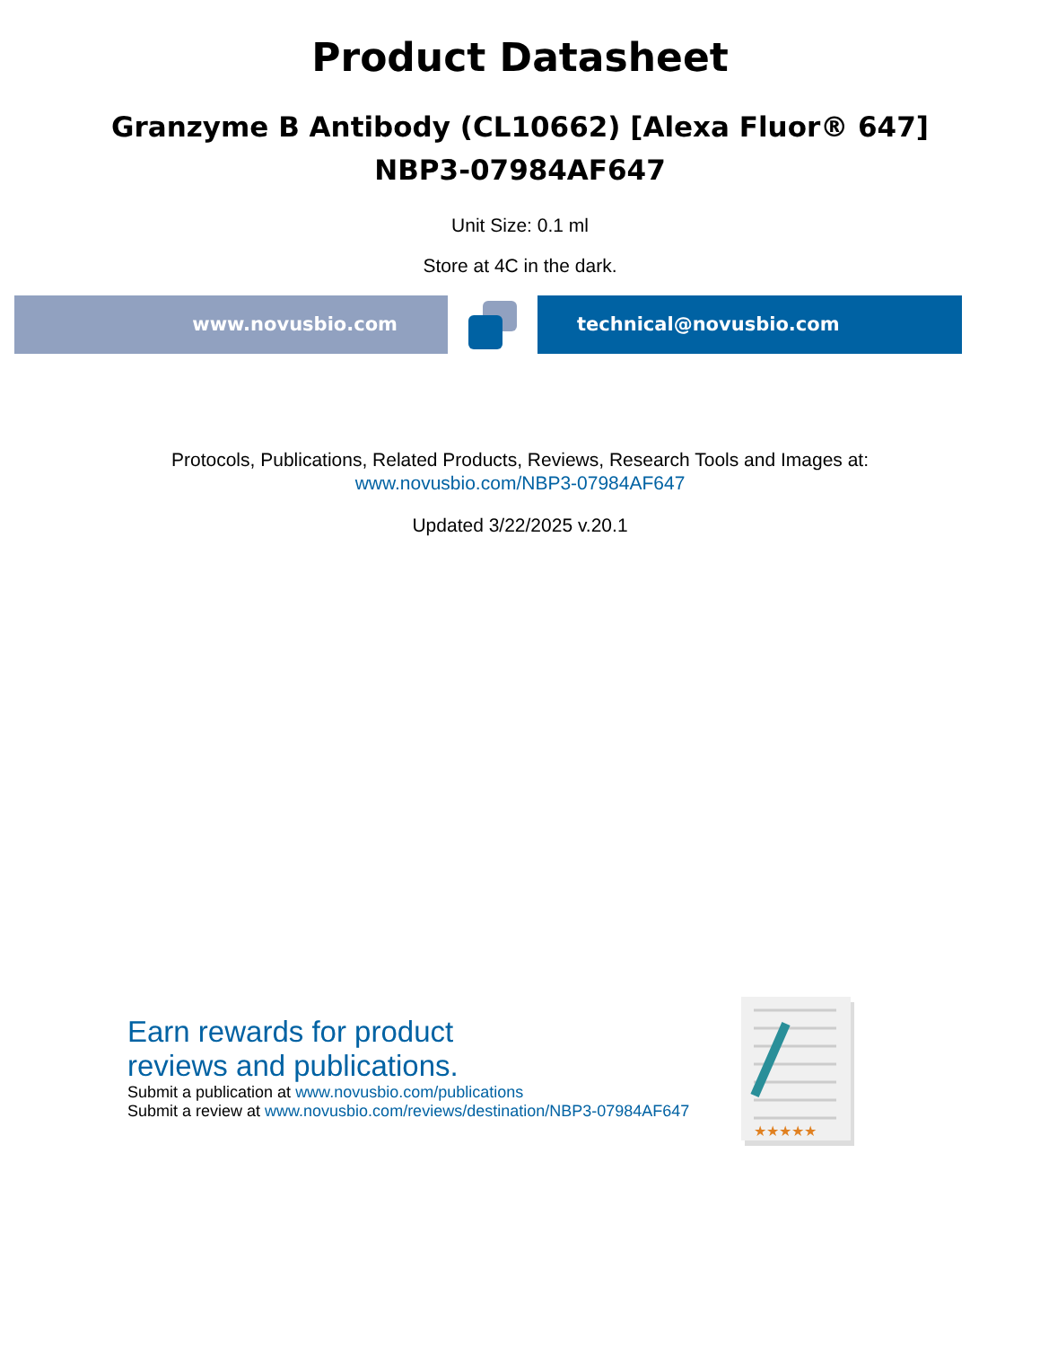Product Datasheet
Granzyme B Antibody (CL10662) [Alexa Fluor® 647]
NBP3-07984AF647
Unit Size: 0.1 ml
Store at 4C in the dark.
www.novusbio.com technical@novusbio.com
Protocols, Publications, Related Products, Reviews, Research Tools and Images at:
www.novusbio.com/NBP3-07984AF647
Updated 3/22/2025 v.20.1
Earn rewards for product
reviews and publications.
Submit a publication at www.novusbio.com/publications
Submit a review at www.novusbio.com/reviews/destination/NBP3-07984AF647
★★★★★